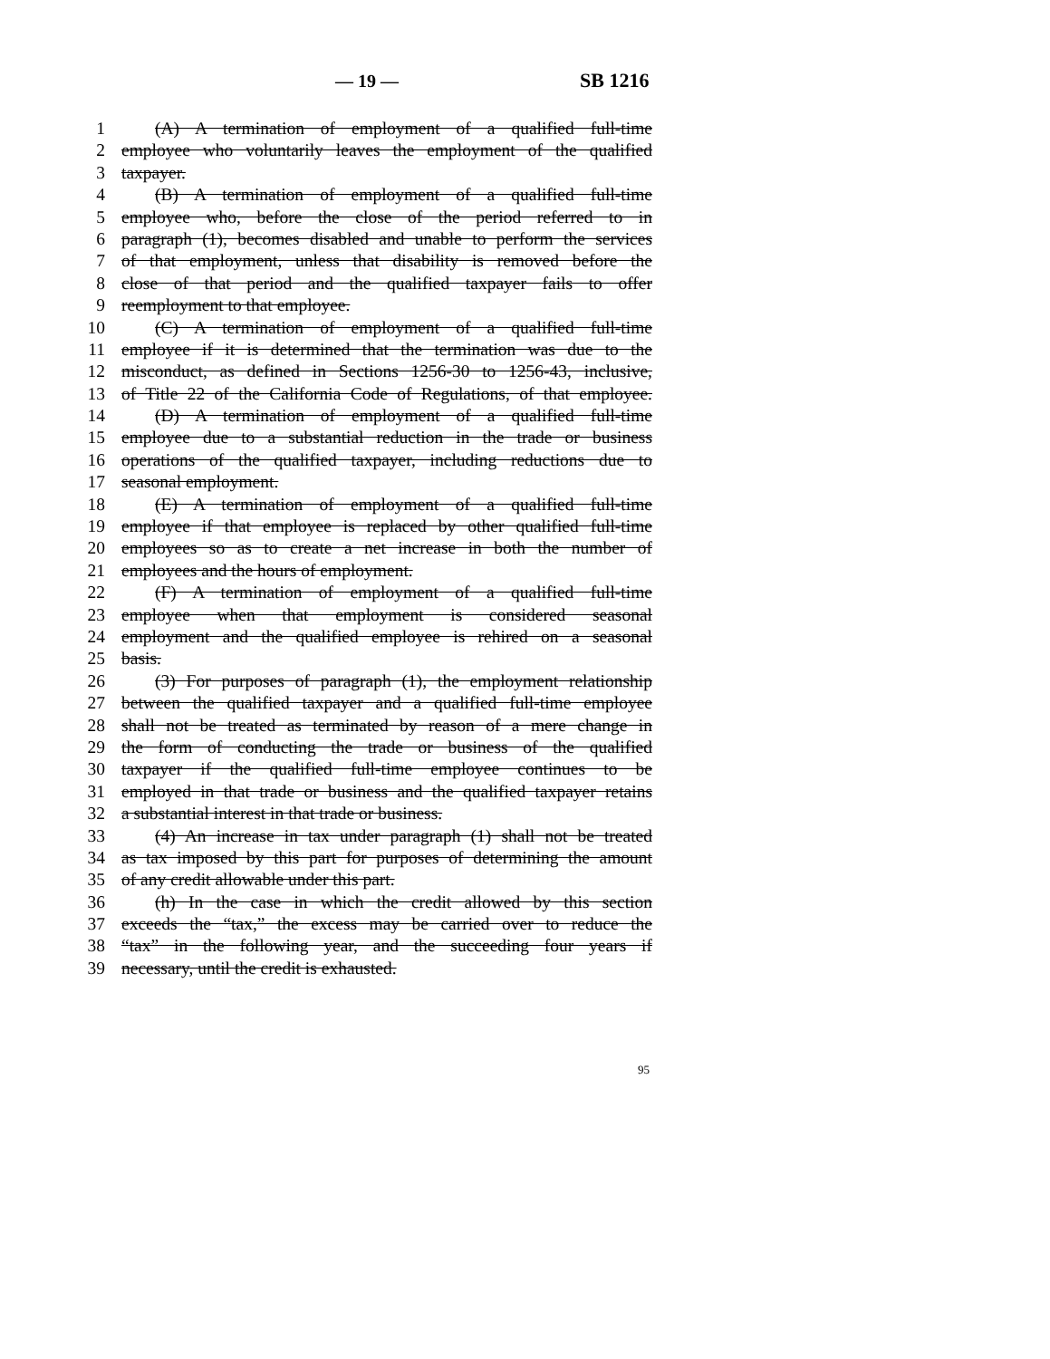— 19 — SB 1216
1 (A) A termination of employment of a qualified full-time
2 employee who voluntarily leaves the employment of the qualified
3 taxpayer.
4 (B) A termination of employment of a qualified full-time
5 employee who, before the close of the period referred to in
6 paragraph (1), becomes disabled and unable to perform the services
7 of that employment, unless that disability is removed before the
8 close of that period and the qualified taxpayer fails to offer
9 reemployment to that employee.
10 (C) A termination of employment of a qualified full-time
11 employee if it is determined that the termination was due to the
12 misconduct, as defined in Sections 1256-30 to 1256-43, inclusive,
13 of Title 22 of the California Code of Regulations, of that employee.
14 (D) A termination of employment of a qualified full-time
15 employee due to a substantial reduction in the trade or business
16 operations of the qualified taxpayer, including reductions due to
17 seasonal employment.
18 (E) A termination of employment of a qualified full-time
19 employee if that employee is replaced by other qualified full-time
20 employees so as to create a net increase in both the number of
21 employees and the hours of employment.
22 (F) A termination of employment of a qualified full-time
23 employee when that employment is considered seasonal
24 employment and the qualified employee is rehired on a seasonal
25 basis.
26 (3) For purposes of paragraph (1), the employment relationship
27 between the qualified taxpayer and a qualified full-time employee
28 shall not be treated as terminated by reason of a mere change in
29 the form of conducting the trade or business of the qualified
30 taxpayer if the qualified full-time employee continues to be
31 employed in that trade or business and the qualified taxpayer retains
32 a substantial interest in that trade or business.
33 (4) An increase in tax under paragraph (1) shall not be treated
34 as tax imposed by this part for purposes of determining the amount
35 of any credit allowable under this part.
36 (h) In the case in which the credit allowed by this section
37 exceeds the “tax,” the excess may be carried over to reduce the
38 “tax” in the following year, and the succeeding four years if
39 necessary, until the credit is exhausted.
95